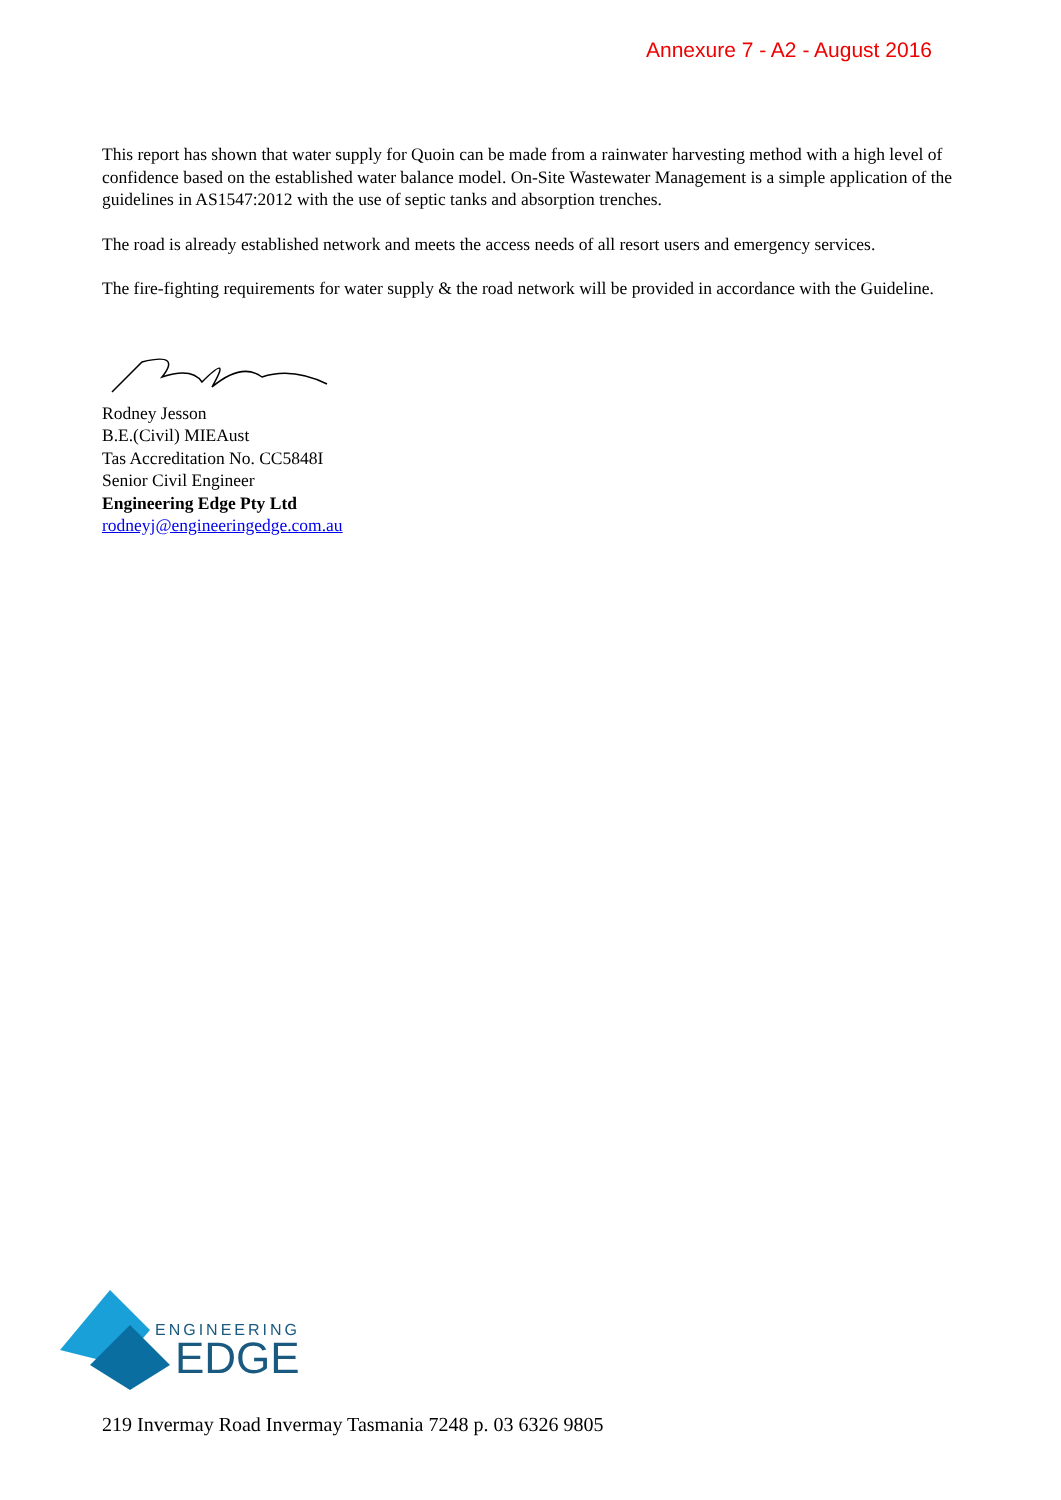Annexure 7 - A2 - August 2016
This report has shown that water supply for Quoin can be made from a rainwater harvesting method with a high level of confidence based on the established water balance model. On-Site Wastewater Management is a simple application of the guidelines in AS1547:2012 with the use of septic tanks and absorption trenches.
The road is already established network and meets the access needs of all resort users and emergency services.
The fire-fighting requirements for water supply & the road network will be provided in accordance with the Guideline.
Rodney Jesson
B.E.(Civil) MIEAust
Tas Accreditation No. CC5848I
Senior Civil Engineer
Engineering Edge Pty Ltd
rodneyj@engineeringedge.com.au
ENGINEERING
EDGE
219 Invermay Road Invermay Tasmania 7248 p. 03 6326 9805